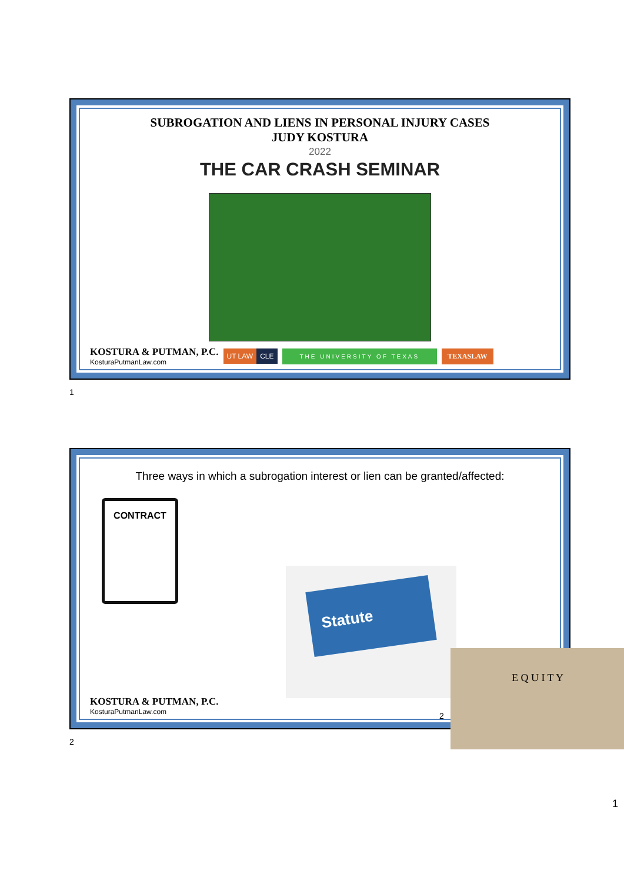SUBROGATION AND LIENS IN PERSONAL INJURY CASES
JUDY KOSTURA
2022
THE CAR CRASH SEMINAR
KOSTURA & PUTMAN, P.C.
KosturaPutmanLaw.com
UT LAW CLE THE UNIVERSITY OF TEXAS TEXASLAW
1
Three ways in which a subrogation interest or lien can be granted/affected:
CONTRACT
Statute
E Q U I T Y
KOSTURA & PUTMAN, P.C.
KosturaPutmanLaw.com
2
2
1